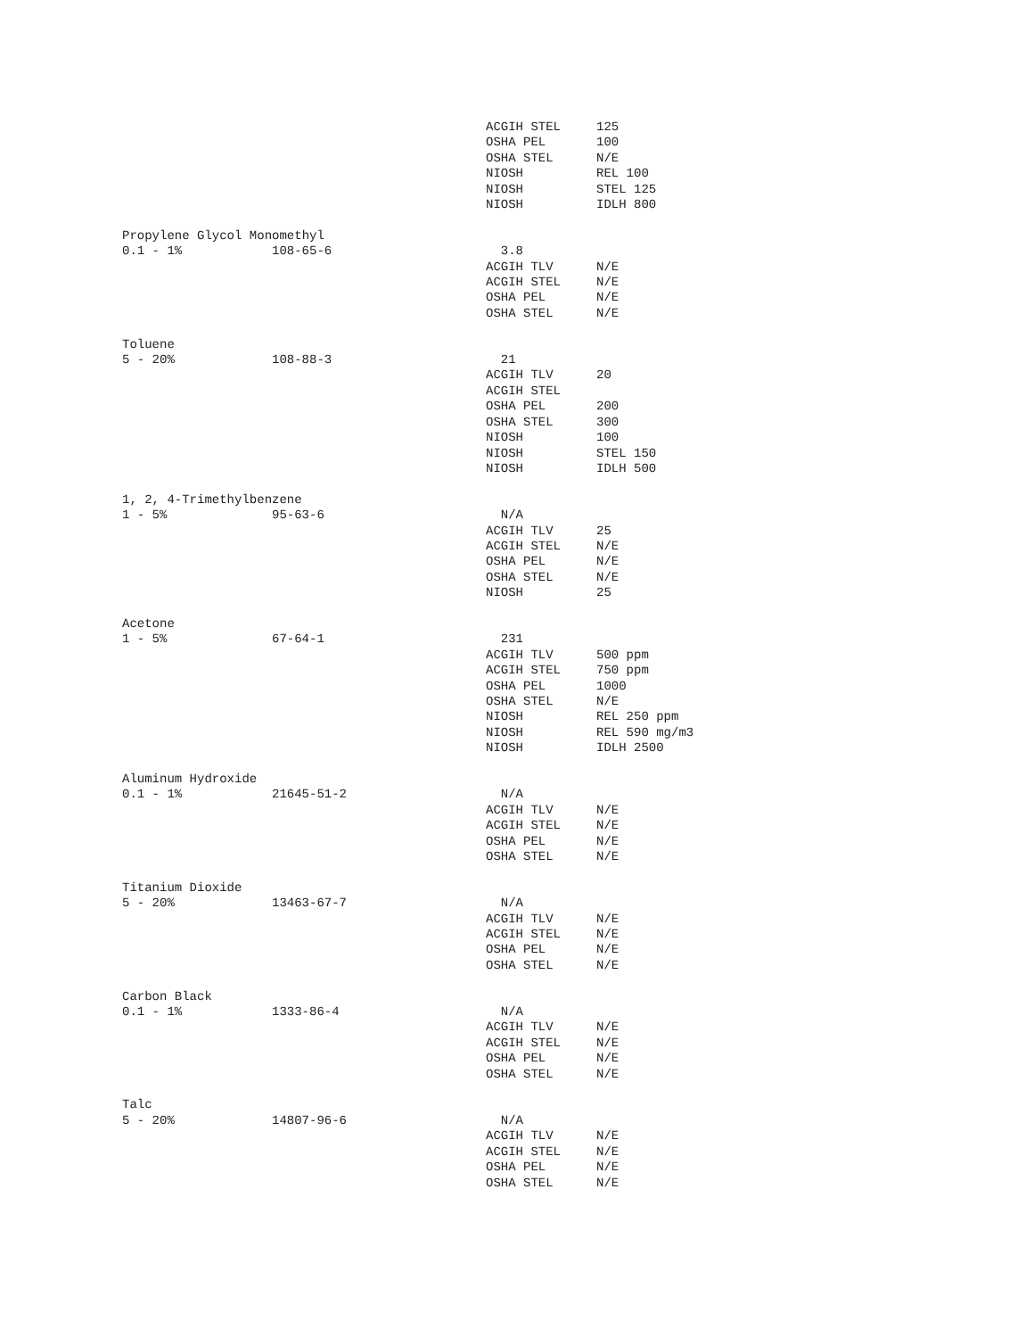| | | ACGIH STEL | 125 |
| | | OSHA PEL | 100 |
| | | OSHA STEL | N/E |
| | | NIOSH | REL 100 |
| | | NIOSH | STEL 125 |
| | | NIOSH | IDLH 800 |
| Propylene Glycol Monomethyl | | | |
| 0.1 - 1% | 108-65-6 | 3.8 | |
| | | ACGIH TLV | N/E |
| | | ACGIH STEL | N/E |
| | | OSHA PEL | N/E |
| | | OSHA STEL | N/E |
| Toluene | | | |
| 5 - 20% | 108-88-3 | 21 | |
| | | ACGIH TLV | 20 |
| | | ACGIH STEL | |
| | | OSHA PEL | 200 |
| | | OSHA STEL | 300 |
| | | NIOSH | 100 |
| | | NIOSH | STEL 150 |
| | | NIOSH | IDLH 500 |
| 1, 2, 4-Trimethylbenzene | | | |
| 1 - 5% | 95-63-6 | N/A | |
| | | ACGIH TLV | 25 |
| | | ACGIH STEL | N/E |
| | | OSHA PEL | N/E |
| | | OSHA STEL | N/E |
| | | NIOSH | 25 |
| Acetone | | | |
| 1 - 5% | 67-64-1 | 231 | |
| | | ACGIH TLV | 500 ppm |
| | | ACGIH STEL | 750 ppm |
| | | OSHA PEL | 1000 |
| | | OSHA STEL | N/E |
| | | NIOSH | REL 250 ppm |
| | | NIOSH | REL 590 mg/m3 |
| | | NIOSH | IDLH 2500 |
| Aluminum Hydroxide | | | |
| 0.1 - 1% | 21645-51-2 | N/A | |
| | | ACGIH TLV | N/E |
| | | ACGIH STEL | N/E |
| | | OSHA PEL | N/E |
| | | OSHA STEL | N/E |
| Titanium Dioxide | | | |
| 5 - 20% | 13463-67-7 | N/A | |
| | | ACGIH TLV | N/E |
| | | ACGIH STEL | N/E |
| | | OSHA PEL | N/E |
| | | OSHA STEL | N/E |
| Carbon Black | | | |
| 0.1 - 1% | 1333-86-4 | N/A | |
| | | ACGIH TLV | N/E |
| | | ACGIH STEL | N/E |
| | | OSHA PEL | N/E |
| | | OSHA STEL | N/E |
| Talc | | | |
| 5 - 20% | 14807-96-6 | N/A | |
| | | ACGIH TLV | N/E |
| | | ACGIH STEL | N/E |
| | | OSHA PEL | N/E |
| | | OSHA STEL | N/E |